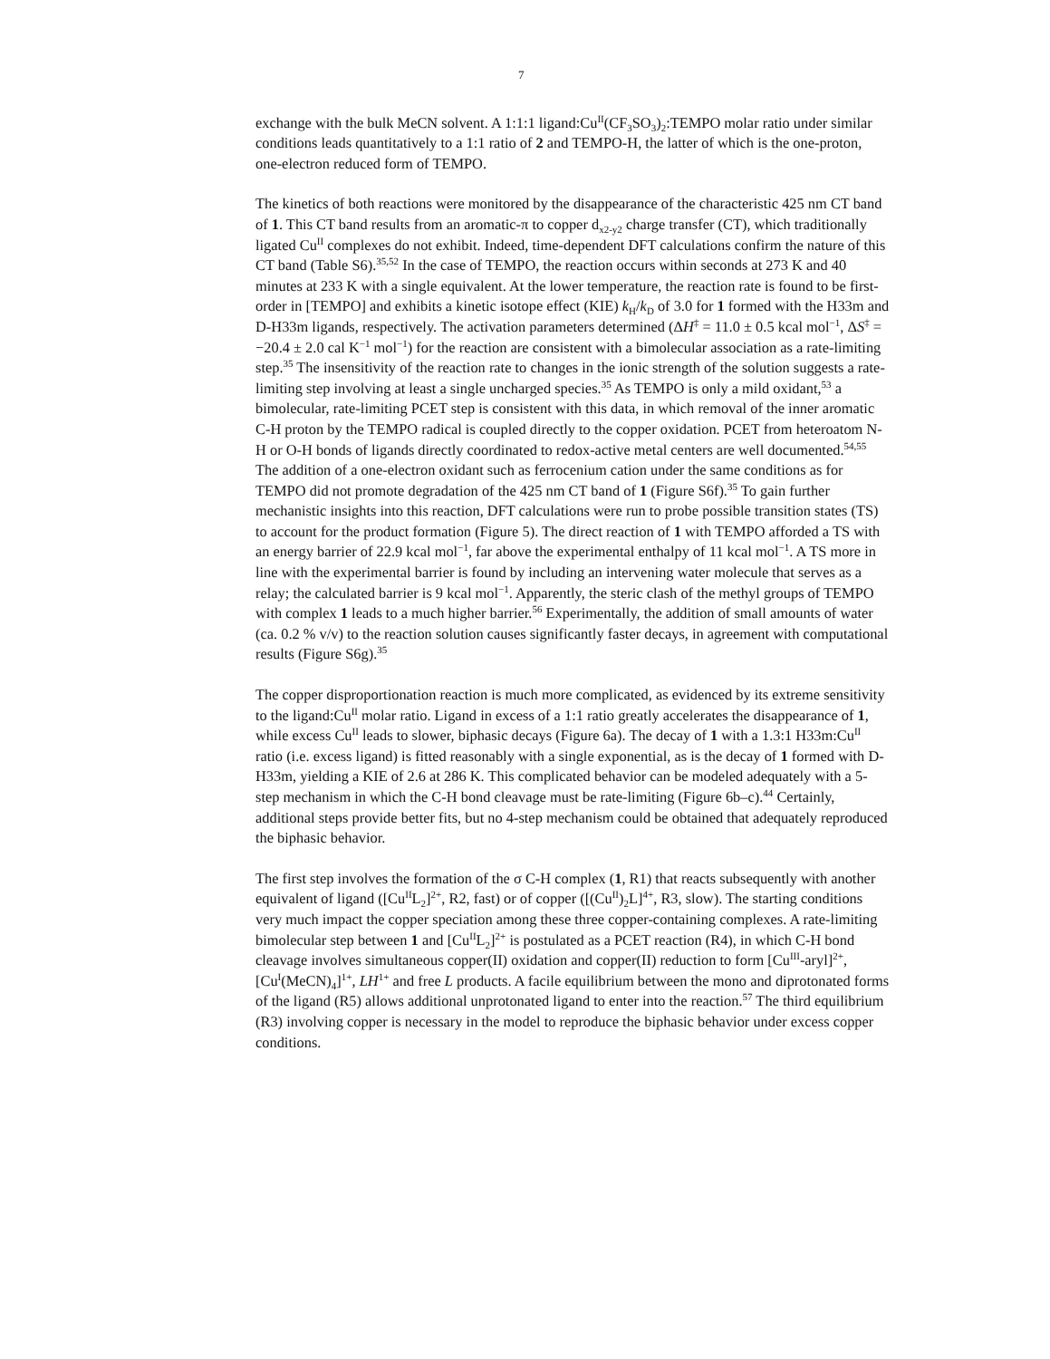7
exchange with the bulk MeCN solvent. A 1:1:1 ligand:Cu<sup>II</sup>(CF<sub>3</sub>SO<sub>3</sub>)<sub>2</sub>:TEMPO molar ratio under similar conditions leads quantitatively to a 1:1 ratio of 2 and TEMPO-H, the latter of which is the one-proton, one-electron reduced form of TEMPO.
The kinetics of both reactions were monitored by the disappearance of the characteristic 425 nm CT band of 1. This CT band results from an aromatic-π to copper d<sub>x2-y2</sub> charge transfer (CT), which traditionally ligated Cu<sup>II</sup> complexes do not exhibit. Indeed, time-dependent DFT calculations confirm the nature of this CT band (Table S6).<sup>35,52</sup> In the case of TEMPO, the reaction occurs within seconds at 273 K and 40 minutes at 233 K with a single equivalent. At the lower temperature, the reaction rate is found to be first-order in [TEMPO] and exhibits a kinetic isotope effect (KIE) k<sub>H</sub>/k<sub>D</sub> of 3.0 for 1 formed with the H33m and D-H33m ligands, respectively. The activation parameters determined (ΔH<sup>‡</sup> = 11.0 ± 0.5 kcal mol<sup>−1</sup>, ΔS<sup>‡</sup> = −20.4 ± 2.0 cal K<sup>−1</sup> mol<sup>−1</sup>) for the reaction are consistent with a bimolecular association as a rate-limiting step.<sup>35</sup> The insensitivity of the reaction rate to changes in the ionic strength of the solution suggests a rate-limiting step involving at least a single uncharged species.<sup>35</sup> As TEMPO is only a mild oxidant,<sup>53</sup> a bimolecular, rate-limiting PCET step is consistent with this data, in which removal of the inner aromatic C-H proton by the TEMPO radical is coupled directly to the copper oxidation. PCET from heteroatom N-H or O-H bonds of ligands directly coordinated to redox-active metal centers are well documented.<sup>54,55</sup> The addition of a one-electron oxidant such as ferrocenium cation under the same conditions as for TEMPO did not promote degradation of the 425 nm CT band of 1 (Figure S6f).<sup>35</sup> To gain further mechanistic insights into this reaction, DFT calculations were run to probe possible transition states (TS) to account for the product formation (Figure 5). The direct reaction of 1 with TEMPO afforded a TS with an energy barrier of 22.9 kcal mol<sup>−1</sup>, far above the experimental enthalpy of 11 kcal mol<sup>−1</sup>. A TS more in line with the experimental barrier is found by including an intervening water molecule that serves as a relay; the calculated barrier is 9 kcal mol<sup>−1</sup>. Apparently, the steric clash of the methyl groups of TEMPO with complex 1 leads to a much higher barrier.<sup>56</sup> Experimentally, the addition of small amounts of water (ca. 0.2 % v/v) to the reaction solution causes significantly faster decays, in agreement with computational results (Figure S6g).<sup>35</sup>
The copper disproportionation reaction is much more complicated, as evidenced by its extreme sensitivity to the ligand:Cu<sup>II</sup> molar ratio. Ligand in excess of a 1:1 ratio greatly accelerates the disappearance of 1, while excess Cu<sup>II</sup> leads to slower, biphasic decays (Figure 6a). The decay of 1 with a 1.3:1 H33m:Cu<sup>II</sup> ratio (i.e. excess ligand) is fitted reasonably with a single exponential, as is the decay of 1 formed with D-H33m, yielding a KIE of 2.6 at 286 K. This complicated behavior can be modeled adequately with a 5-step mechanism in which the C-H bond cleavage must be rate-limiting (Figure 6b–c).<sup>44</sup> Certainly, additional steps provide better fits, but no 4-step mechanism could be obtained that adequately reproduced the biphasic behavior.
The first step involves the formation of the σ C-H complex (1, R1) that reacts subsequently with another equivalent of ligand ([Cu<sup>II</sup>L<sub>2</sub>]<sup>2+</sup>, R2, fast) or of copper ([(Cu<sup>II</sup>)<sub>2</sub>L]<sup>4+</sup>, R3, slow). The starting conditions very much impact the copper speciation among these three copper-containing complexes. A rate-limiting bimolecular step between 1 and [Cu<sup>II</sup>L<sub>2</sub>]<sup>2+</sup> is postulated as a PCET reaction (R4), in which C-H bond cleavage involves simultaneous copper(II) oxidation and copper(II) reduction to form [Cu<sup>III</sup>-aryl]<sup>2+</sup>, [Cu<sup>I</sup>(MeCN)<sub>4</sub>]<sup>1+</sup>, LH<sup>1+</sup> and free L products. A facile equilibrium between the mono and diprotonated forms of the ligand (R5) allows additional unprotonated ligand to enter into the reaction.<sup>57</sup> The third equilibrium (R3) involving copper is necessary in the model to reproduce the biphasic behavior under excess copper conditions.